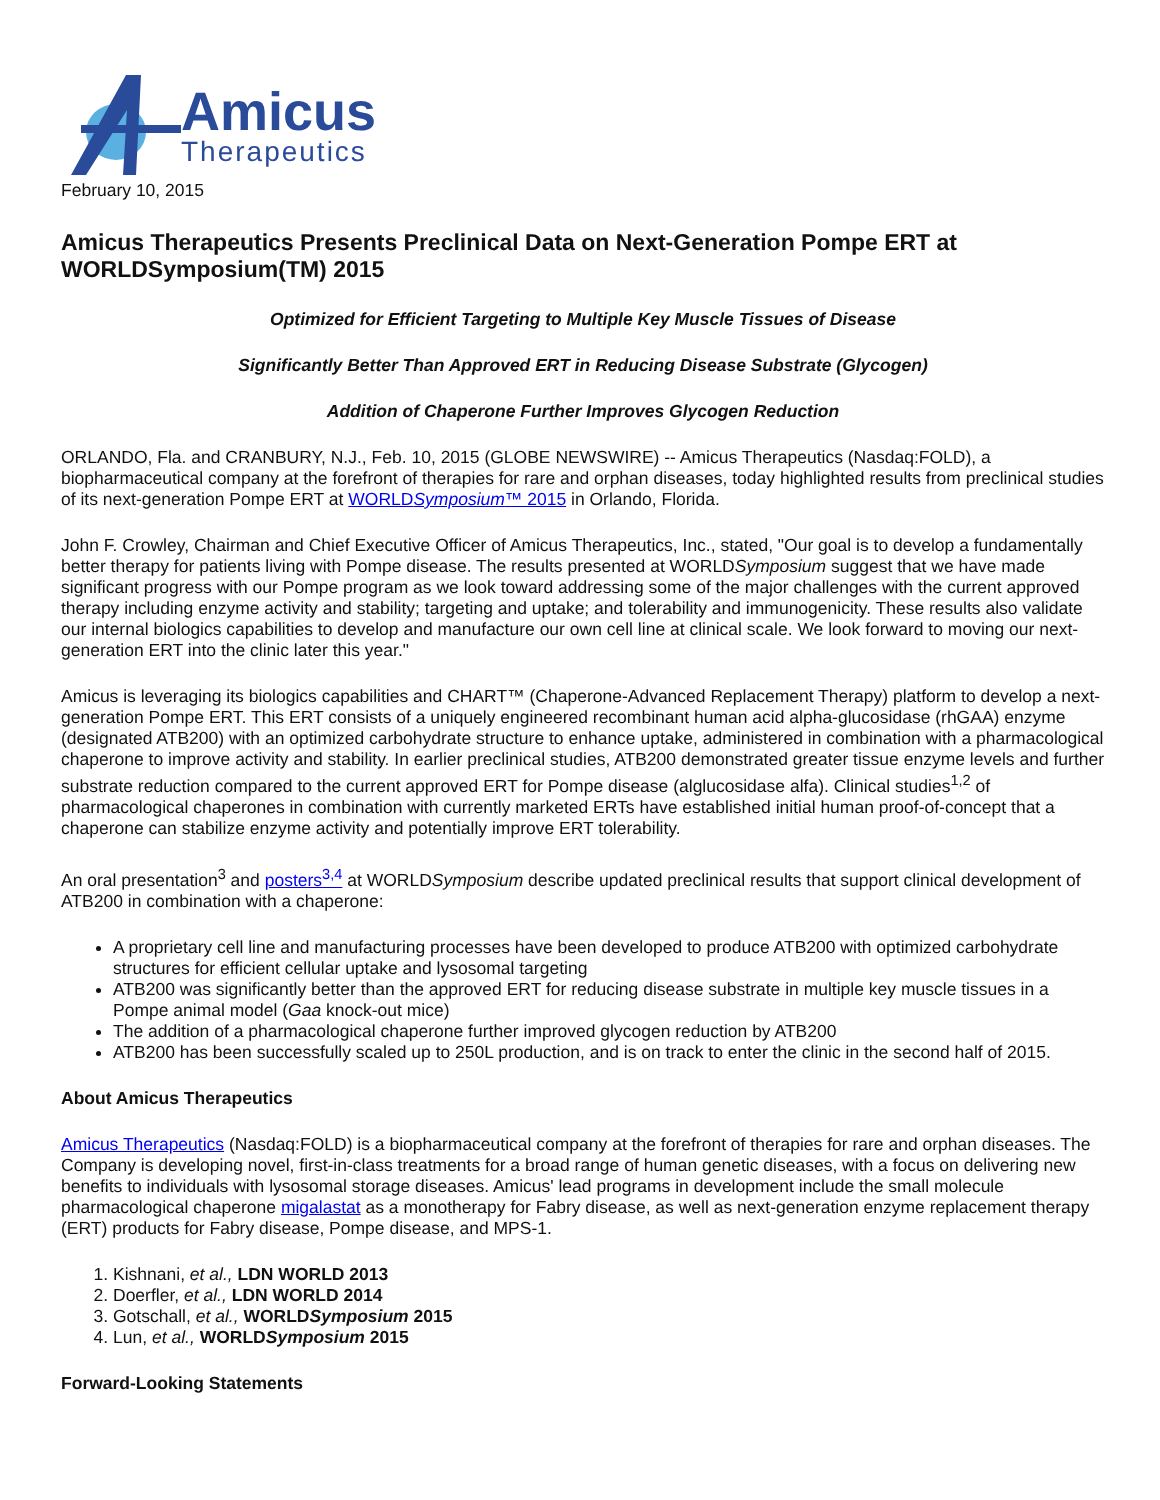Amicus
Therapeutics
February 10, 2015
Amicus Therapeutics Presents Preclinical Data on Next-Generation Pompe ERT at WORLDSymposium(TM) 2015
Optimized for Efficient Targeting to Multiple Key Muscle Tissues of Disease
Significantly Better Than Approved ERT in Reducing Disease Substrate (Glycogen)
Addition of Chaperone Further Improves Glycogen Reduction
ORLANDO, Fla. and CRANBURY, N.J., Feb. 10, 2015 (GLOBE NEWSWIRE) -- Amicus Therapeutics (Nasdaq:FOLD), a biopharmaceutical company at the forefront of therapies for rare and orphan diseases, today highlighted results from preclinical studies of its next-generation Pompe ERT at WORLDSymposium™ 2015 in Orlando, Florida.
John F. Crowley, Chairman and Chief Executive Officer of Amicus Therapeutics, Inc., stated, "Our goal is to develop a fundamentally better therapy for patients living with Pompe disease. The results presented at WORLDSymposium suggest that we have made significant progress with our Pompe program as we look toward addressing some of the major challenges with the current approved therapy including enzyme activity and stability; targeting and uptake; and tolerability and immunogenicity. These results also validate our internal biologics capabilities to develop and manufacture our own cell line at clinical scale. We look forward to moving our next-generation ERT into the clinic later this year."
Amicus is leveraging its biologics capabilities and CHART™ (Chaperone-Advanced Replacement Therapy) platform to develop a next-generation Pompe ERT. This ERT consists of a uniquely engineered recombinant human acid alpha-glucosidase (rhGAA) enzyme (designated ATB200) with an optimized carbohydrate structure to enhance uptake, administered in combination with a pharmacological chaperone to improve activity and stability. In earlier preclinical studies, ATB200 demonstrated greater tissue enzyme levels and further substrate reduction compared to the current approved ERT for Pompe disease (alglucosidase alfa). Clinical studies<sup>1,2</sup> of pharmacological chaperones in combination with currently marketed ERTs have established initial human proof-of-concept that a chaperone can stabilize enzyme activity and potentially improve ERT tolerability.
An oral presentation<sup>3</sup> and posters<sup>3,4</sup> at WORLDSymposium describe updated preclinical results that support clinical development of ATB200 in combination with a chaperone:
A proprietary cell line and manufacturing processes have been developed to produce ATB200 with optimized carbohydrate structures for efficient cellular uptake and lysosomal targeting
ATB200 was significantly better than the approved ERT for reducing disease substrate in multiple key muscle tissues in a Pompe animal model (Gaa knock-out mice)
The addition of a pharmacological chaperone further improved glycogen reduction by ATB200
ATB200 has been successfully scaled up to 250L production, and is on track to enter the clinic in the second half of 2015.
About Amicus Therapeutics
Amicus Therapeutics (Nasdaq:FOLD) is a biopharmaceutical company at the forefront of therapies for rare and orphan diseases. The Company is developing novel, first-in-class treatments for a broad range of human genetic diseases, with a focus on delivering new benefits to individuals with lysosomal storage diseases. Amicus' lead programs in development include the small molecule pharmacological chaperone migalastat as a monotherapy for Fabry disease, as well as next-generation enzyme replacement therapy (ERT) products for Fabry disease, Pompe disease, and MPS-1.
1. Kishnani, et al., LDN WORLD 2013
2. Doerfler, et al., LDN WORLD 2014
3. Gotschall, et al., WORLDSymposium 2015
4. Lun, et al., WORLDSymposium 2015
Forward-Looking Statements